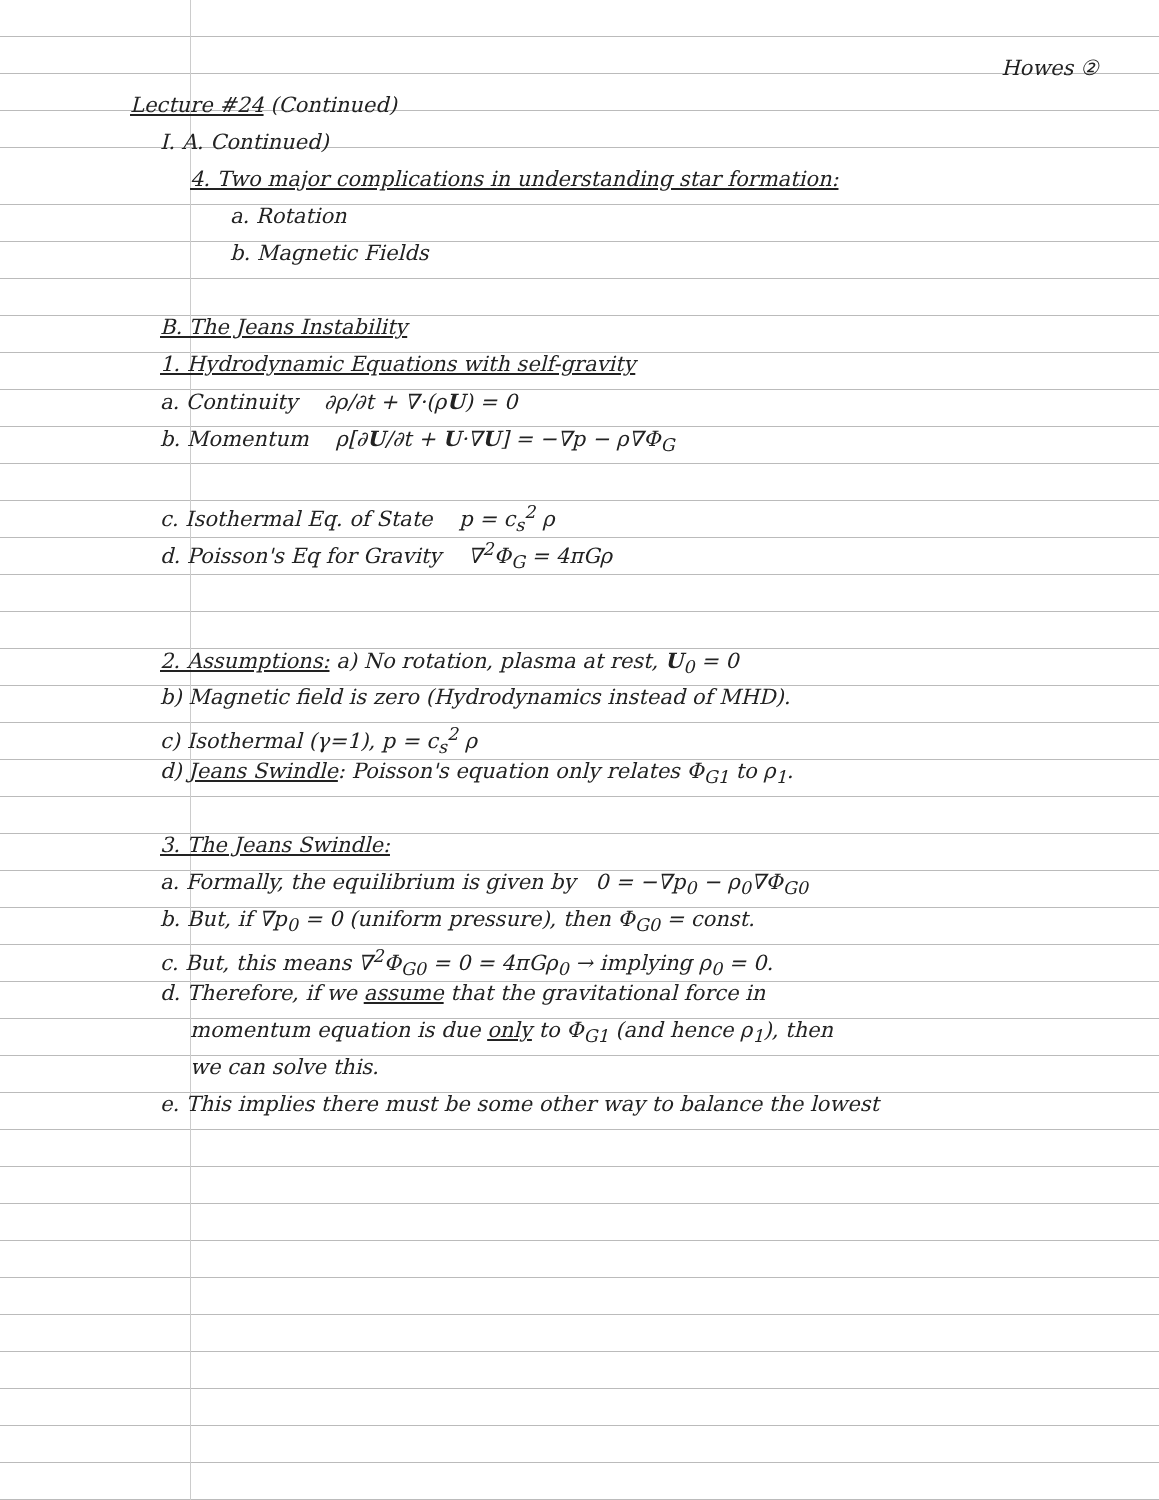Howes ②
Lecture #24 (Continued)
I. A. Continued)
4. Two major complications in understanding star formation:
a. Rotation
b. Magnetic Fields
B. The Jeans Instability
1. Hydrodynamic Equations with self-gravity
a. Continuity ∂ρ/∂t + ∇·(ρU) = 0
b. Momentum ρ[∂U/∂t + U·∇U] = −∇p − ρ∇Φ<sub>G</sub>
c. Isothermal Eq. of State p = c<sub>s</sub><sup>2</sup> ρ
d. Poisson's Eq for Gravity ∇<sup>2</sup>Φ<sub>G</sub> = 4πGρ
2. Assumptions: a) No rotation, plasma at rest, U<sub>0</sub> = 0
b) Magnetic field is zero (Hydrodynamics instead of MHD).
c) Isothermal (γ=1), p = c<sub>s</sub><sup>2</sup> ρ
d) Jeans Swindle: Poisson's equation only relates Φ<sub>G1</sub> to ρ<sub>1</sub>.
3. The Jeans Swindle:
a. Formally, the equilibrium is given by 0 = −∇p<sub>0</sub> − ρ<sub>0</sub>∇Φ<sub>G0</sub>
b. But, if ∇p<sub>0</sub> = 0 (uniform pressure), then Φ<sub>G0</sub> = const.
c. But, this means ∇<sup>2</sup>Φ<sub>G0</sub> = 0 = 4πGρ<sub>0</sub> → implying ρ<sub>0</sub> = 0.
d. Therefore, if we assume that the gravitational force in
momentum equation is due only to Φ<sub>G1</sub> (and hence ρ<sub>1</sub>), then
we can solve this.
e. This implies there must be some other way to balance the lowest